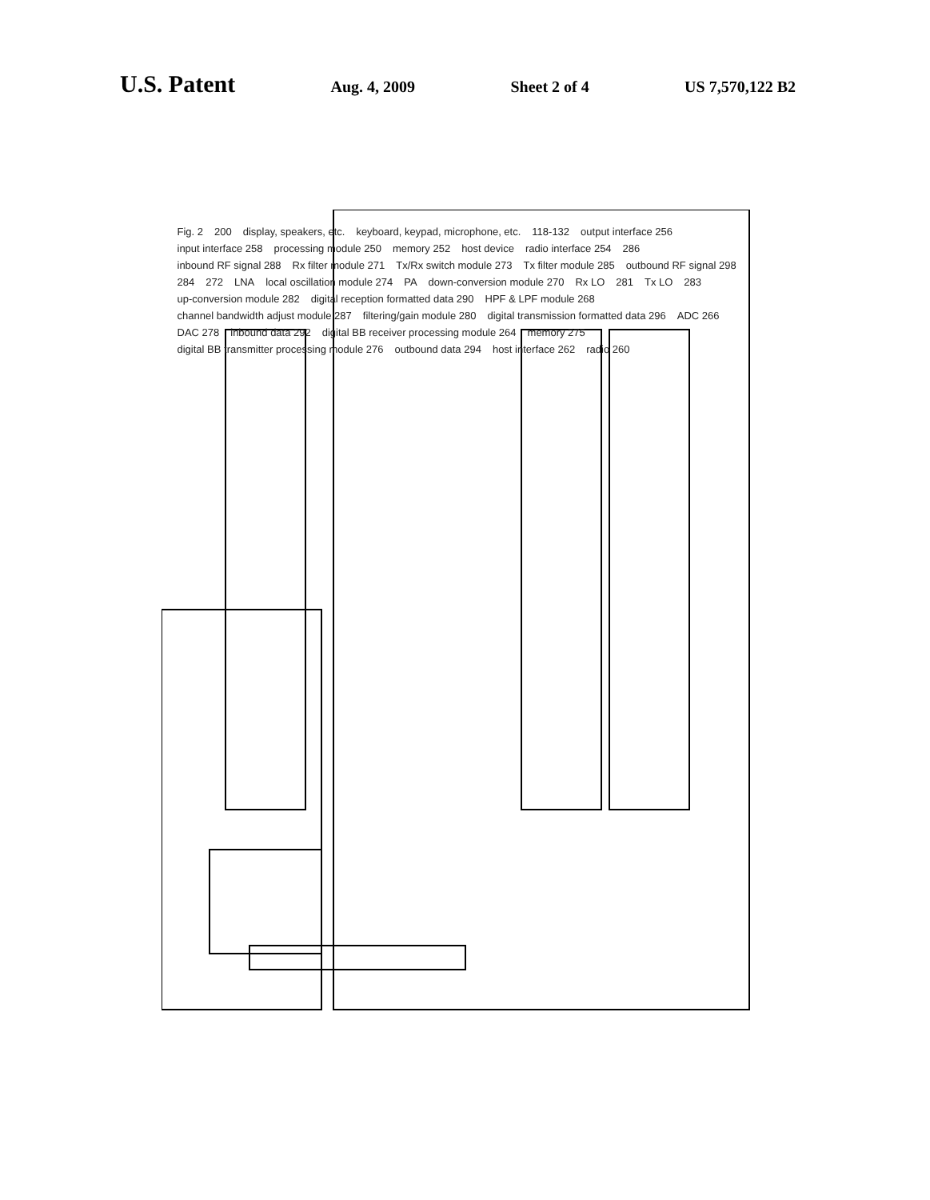U.S. Patent Aug. 4, 2009 Sheet 2 of 4 US 7,570,122 B2
Fig. 2 200 display, speakers, etc. keyboard, keypad, microphone, etc. 118-132 output interface 256 input interface 258 processing module 250 memory 252 host device radio interface 254 286 inbound RF signal 288 Rx filter module 271 Tx/Rx switch module 273 Tx filter module 285 outbound RF signal 298 284 272 LNA local oscillation module 274 PA down-conversion module 270 Rx LO 281 Tx LO 283 up-conversion module 282 digital reception formatted data 290 HPF & LPF module 268 channel bandwidth adjust module 287 filtering/gain module 280 digital transmission formatted data 296 ADC 266 DAC 278 inbound data 292 digital BB receiver processing module 264 memory 275 digital BB transmitter processing module 276 outbound data 294 host interface 262 radio 260